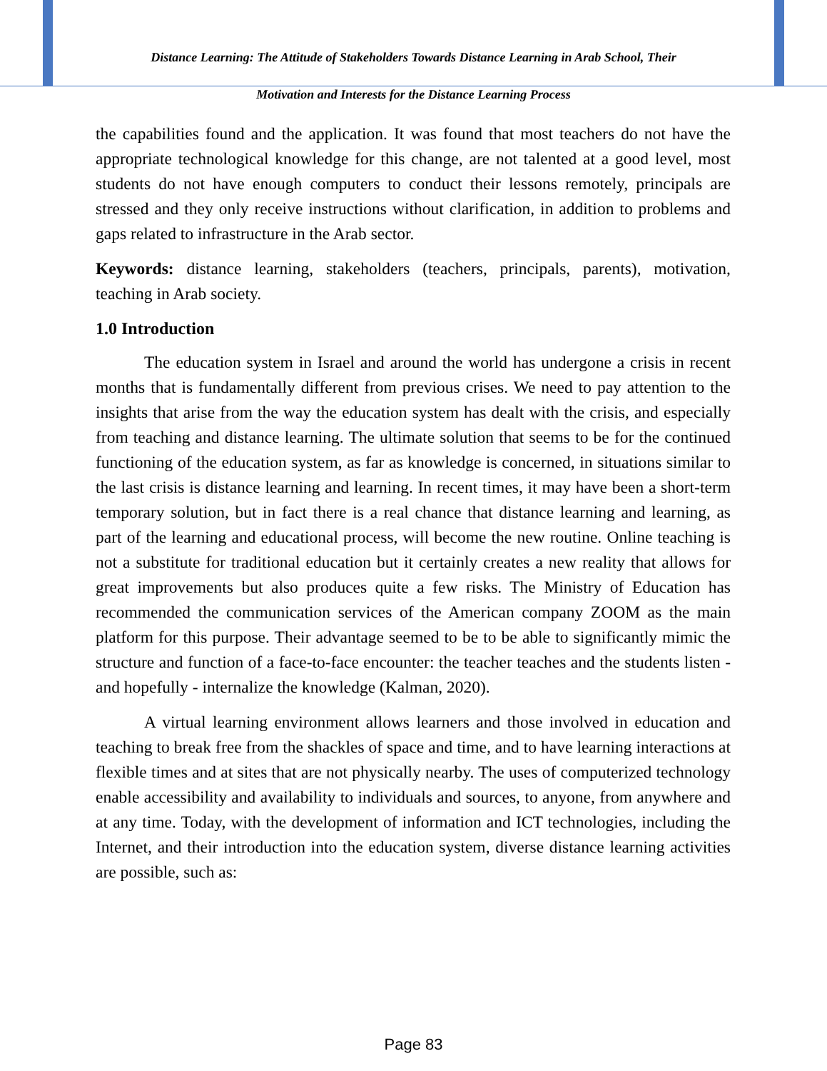Distance Learning: The Attitude of Stakeholders Towards Distance Learning in Arab School, Their
Motivation and Interests for the Distance Learning Process
the capabilities found and the application. It was found that most teachers do not have the appropriate technological knowledge for this change, are not talented at a good level, most students do not have enough computers to conduct their lessons remotely, principals are stressed and they only receive instructions without clarification, in addition to problems and gaps related to infrastructure in the Arab sector.
Keywords: distance learning, stakeholders (teachers, principals, parents), motivation, teaching in Arab society.
1.0 Introduction
The education system in Israel and around the world has undergone a crisis in recent months that is fundamentally different from previous crises. We need to pay attention to the insights that arise from the way the education system has dealt with the crisis, and especially from teaching and distance learning. The ultimate solution that seems to be for the continued functioning of the education system, as far as knowledge is concerned, in situations similar to the last crisis is distance learning and learning. In recent times, it may have been a short-term temporary solution, but in fact there is a real chance that distance learning and learning, as part of the learning and educational process, will become the new routine. Online teaching is not a substitute for traditional education but it certainly creates a new reality that allows for great improvements but also produces quite a few risks. The Ministry of Education has recommended the communication services of the American company ZOOM as the main platform for this purpose. Their advantage seemed to be to be able to significantly mimic the structure and function of a face-to-face encounter: the teacher teaches and the students listen - and hopefully - internalize the knowledge (Kalman, 2020).
A virtual learning environment allows learners and those involved in education and teaching to break free from the shackles of space and time, and to have learning interactions at flexible times and at sites that are not physically nearby. The uses of computerized technology enable accessibility and availability to individuals and sources, to anyone, from anywhere and at any time. Today, with the development of information and ICT technologies, including the Internet, and their introduction into the education system, diverse distance learning activities are possible, such as:
Page 83